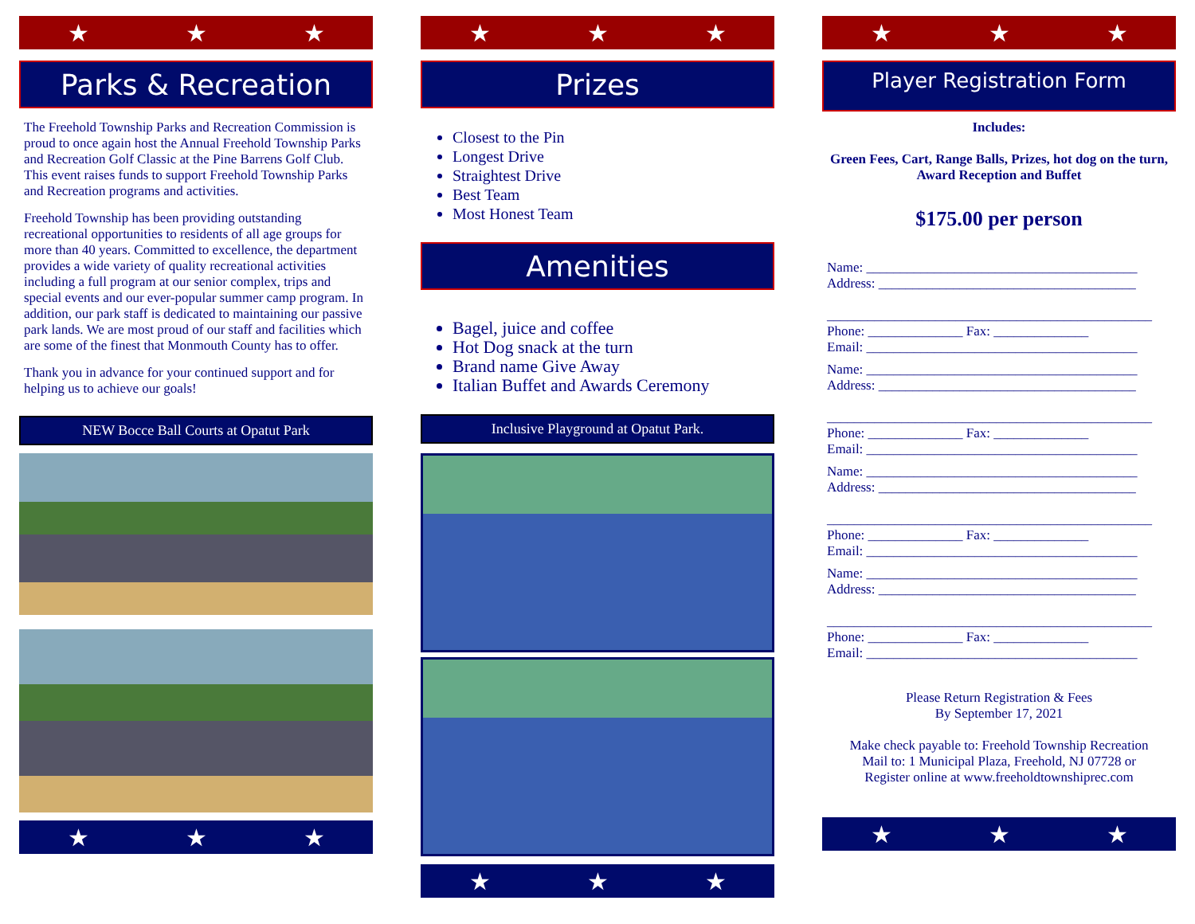★ ★ ★
Parks & Recreation
The Freehold Township Parks and Recreation Commission is proud to once again host the Annual Freehold Township Parks and Recreation Golf Classic at the Pine Barrens Golf Club. This event raises funds to support Freehold Township Parks and Recreation programs and activities.
Freehold Township has been providing outstanding recreational opportunities to residents of all age groups for more than 40 years. Committed to excellence, the department provides a wide variety of quality recreational activities including a full program at our senior complex, trips and special events and our ever-popular summer camp program. In addition, our park staff is dedicated to maintaining our passive park lands. We are most proud of our staff and facilities which are some of the finest that Monmouth County has to offer.
Thank you in advance for your continued support and for helping us to achieve our goals!
NEW Bocce Ball Courts at Opatut Park
★ ★ ★
★ ★ ★
Prizes
Closest to the Pin
Longest Drive
Straightest Drive
Best Team
Most Honest Team
Amenities
Bagel, juice and coffee
Hot Dog snack at the turn
Brand name Give Away
Italian Buffet and Awards Ceremony
Inclusive Playground at Opatut Park.
★ ★ ★
★ ★ ★
Player Registration Form
Includes:
Green Fees, Cart, Range Balls, Prizes, hot dog on the turn, Award Reception and Buffet
$175.00 per person
Name: ________________________________________
Address: ______________________________________
________________________________________________
Phone: ______________ Fax: ______________
Email: ________________________________________
Name: ________________________________________
Address: ______________________________________
________________________________________________
Phone: ______________ Fax: ______________
Email: ________________________________________
Name: ________________________________________
Address: ______________________________________
________________________________________________
Phone: ______________ Fax: ______________
Email: ________________________________________
Name: ________________________________________
Address: ______________________________________
________________________________________________
Phone: ______________ Fax: ______________
Email: ________________________________________
Please Return Registration & Fees
By September 17, 2021
Make check payable to: Freehold Township Recreation
Mail to: 1 Municipal Plaza, Freehold, NJ 07728 or
Register online at www.freeholdtownshiprec.com
★ ★ ★